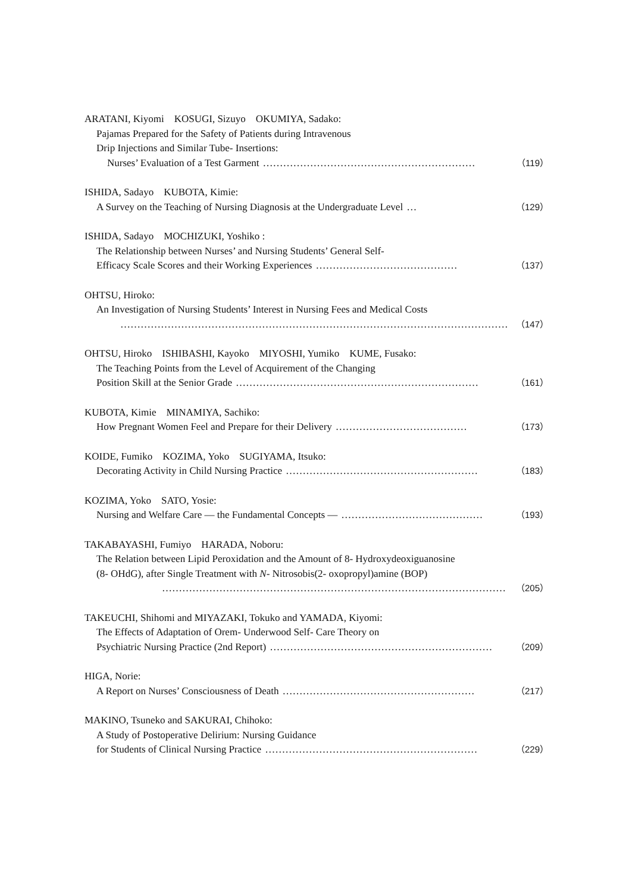ARATANI, Kiyomi　KOSUGI, Sizuyo　OKUMIYA, Sadako:
Pajamas Prepared for the Safety of Patients during Intravenous
Drip Injections and Similar Tube- Insertions:
Nurses’ Evaluation of a Test Garment ……………………………………………………… （119）
ISHIDA, Sadayo　KUBOTA, Kimie:
A Survey on the Teaching of Nursing Diagnosis at the Undergraduate Level … （129）
ISHIDA, Sadayo　MOCHIZUKI, Yoshiko :
The Relationship between Nurses’ and Nursing Students’ General Self-
Efficacy Scale Scores and their Working Experiences …………………………………… （137）
OHTSU, Hiroko:
An Investigation of Nursing Students’ Interest in Nursing Fees and Medical Costs
……………………………………………………………………………………………………… （147）
OHTSU, Hiroko　ISHIBASHI, Kayoko　MIYOSHI, Yumiko　KUME, Fusako:
The Teaching Points from the Level of Acquirement of the Changing
Position Skill at the Senior Grade ……………………………………………………………… （161）
KUBOTA, Kimie　MINAMIYA, Sachiko:
How Pregnant Women Feel and Prepare for their Delivery ………………………………… （173）
KOIDE, Fumiko　KOZIMA, Yoko　SUGIYAMA, Itsuko:
Decorating Activity in Child Nursing Practice ………………………………………………… （183）
KOZIMA, Yoko　SATO, Yosie:
Nursing and Welfare Care ― the Fundamental Concepts ― …………………………………… （193）
TAKABAYASHI, Fumiyo　HARADA, Noboru:
The Relation between Lipid Peroxidation and the Amount of 8- Hydroxydeoxiguanosine
(8- OHdG), after Single Treatment with N- Nitrosobis(2- oxopropyl)amine (BOP)
………………………………………………………………………………………… （205）
TAKEUCHI, Shihomi and MIYAZAKI, Tokuko and YAMADA, Kiyomi:
The Effects of Adaptation of Orem- Underwood Self- Care Theory on
Psychiatric Nursing Practice (2nd Report) ………………………………………………………… （209）
HIGA, Norie:
A Report on Nurses’ Consciousness of Death ………………………………………………… （217）
MAKINO, Tsuneko and SAKURAI, Chihoko:
A Study of Postoperative Delirium: Nursing Guidance
for Students of Clinical Nursing Practice ……………………………………………………… （229）